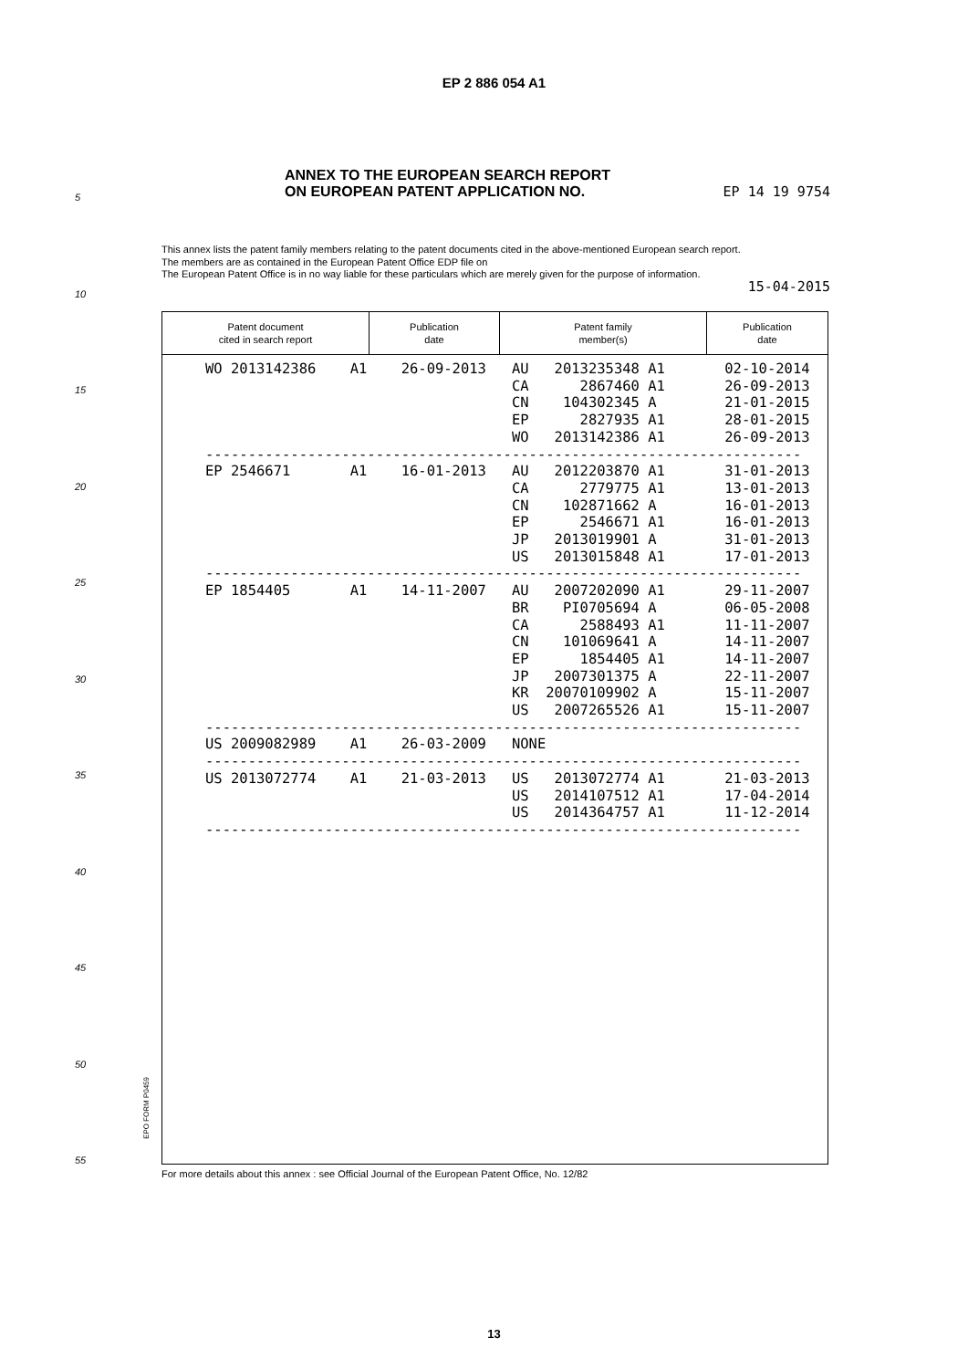EP 2 886 054 A1
ANNEX TO THE EUROPEAN SEARCH REPORT
ON EUROPEAN PATENT APPLICATION NO.
EP 14 19 9754
5
10
15
20
25
30
35
40
45
50
55
This annex lists the patent family members relating to the patent documents cited in the above-mentioned European search report.
The members are as contained in the European Patent Office EDP file on
The European Patent Office is in no way liable for these particulars which are merely given for the purpose of information.
15-04-2015
| Patent document cited in search report | Publication date | Patent family member(s) | Publication date |
| --- | --- | --- | --- |
| WO 2013142386 A1 26-09-2013 AU 2013235348 A1 02-10-2014 CA 2867460 A1 26-09-2013 CN 104302345 A 21-01-2015 EP 2827935 A1 28-01-2015 WO 2013142386 A1 26-09-2013 ---------------------------------------------------------------------- EP 2546671 A1 16-01-2013 AU 2012203870 A1 31-01-2013 CA 2779775 A1 13-01-2013 CN 102871662 A 16-01-2013 EP 2546671 A1 16-01-2013 JP 2013019901 A 31-01-2013 US 2013015848 A1 17-01-2013 ---------------------------------------------------------------------- EP 1854405 A1 14-11-2007 AU 2007202090 A1 29-11-2007 BR PI0705694 A 06-05-2008 CA 2588493 A1 11-11-2007 CN 101069641 A 14-11-2007 EP 1854405 A1 14-11-2007 JP 2007301375 A 22-11-2007 KR 20070109902 A 15-11-2007 US 2007265526 A1 15-11-2007 ---------------------------------------------------------------------- US 2009082989 A1 26-03-2009 NONE ---------------------------------------------------------------------- US 2013072774 A1 21-03-2013 US 2013072774 A1 21-03-2013 US 2014107512 A1 17-04-2014 US 2014364757 A1 11-12-2014 ---------------------------------------------------------------------- | | | |
EPO FORM P0459
For more details about this annex : see Official Journal of the European Patent Office, No. 12/82
13